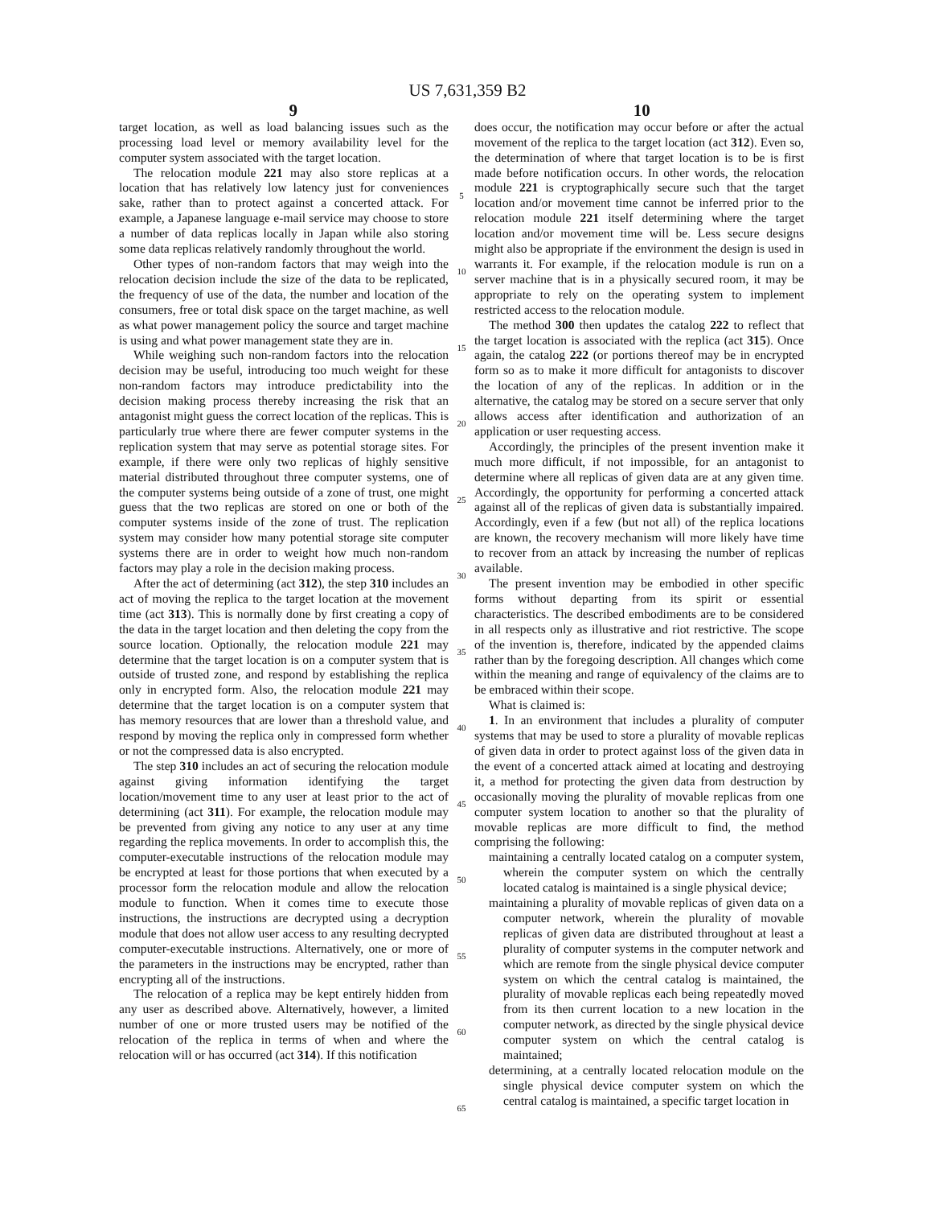US 7,631,359 B2
9 10
target location, as well as load balancing issues such as the processing load level or memory availability level for the computer system associated with the target location.
The relocation module 221 may also store replicas at a location that has relatively low latency just for conveniences sake, rather than to protect against a concerted attack. For example, a Japanese language e-mail service may choose to store a number of data replicas locally in Japan while also storing some data replicas relatively randomly throughout the world.
Other types of non-random factors that may weigh into the relocation decision include the size of the data to be replicated, the frequency of use of the data, the number and location of the consumers, free or total disk space on the target machine, as well as what power management policy the source and target machine is using and what power management state they are in.
While weighing such non-random factors into the relocation decision may be useful, introducing too much weight for these non-random factors may introduce predictability into the decision making process thereby increasing the risk that an antagonist might guess the correct location of the replicas. This is particularly true where there are fewer computer systems in the replication system that may serve as potential storage sites. For example, if there were only two replicas of highly sensitive material distributed throughout three computer systems, one of the computer systems being outside of a zone of trust, one might guess that the two replicas are stored on one or both of the computer systems inside of the zone of trust. The replication system may consider how many potential storage site computer systems there are in order to weight how much non-random factors may play a role in the decision making process.
After the act of determining (act 312), the step 310 includes an act of moving the replica to the target location at the movement time (act 313). This is normally done by first creating a copy of the data in the target location and then deleting the copy from the source location. Optionally, the relocation module 221 may determine that the target location is on a computer system that is outside of trusted zone, and respond by establishing the replica only in encrypted form. Also, the relocation module 221 may determine that the target location is on a computer system that has memory resources that are lower than a threshold value, and respond by moving the replica only in compressed form whether or not the compressed data is also encrypted.
The step 310 includes an act of securing the relocation module against giving information identifying the target location/movement time to any user at least prior to the act of determining (act 311). For example, the relocation module may be prevented from giving any notice to any user at any time regarding the replica movements. In order to accomplish this, the computer-executable instructions of the relocation module may be encrypted at least for those portions that when executed by a processor form the relocation module and allow the relocation module to function. When it comes time to execute those instructions, the instructions are decrypted using a decryption module that does not allow user access to any resulting decrypted computer-executable instructions. Alternatively, one or more of the parameters in the instructions may be encrypted, rather than encrypting all of the instructions.
The relocation of a replica may be kept entirely hidden from any user as described above. Alternatively, however, a limited number of one or more trusted users may be notified of the relocation of the replica in terms of when and where the relocation will or has occurred (act 314). If this notification
5
10
15
20
25
30
35
40
45
50
55
60
65
does occur, the notification may occur before or after the actual movement of the replica to the target location (act 312). Even so, the determination of where that target location is to be is first made before notification occurs. In other words, the relocation module 221 is cryptographically secure such that the target location and/or movement time cannot be inferred prior to the relocation module 221 itself determining where the target location and/or movement time will be. Less secure designs might also be appropriate if the environment the design is used in warrants it. For example, if the relocation module is run on a server machine that is in a physically secured room, it may be appropriate to rely on the operating system to implement restricted access to the relocation module.
The method 300 then updates the catalog 222 to reflect that the target location is associated with the replica (act 315). Once again, the catalog 222 (or portions thereof may be in encrypted form so as to make it more difficult for antagonists to discover the location of any of the replicas. In addition or in the alternative, the catalog may be stored on a secure server that only allows access after identification and authorization of an application or user requesting access.
Accordingly, the principles of the present invention make it much more difficult, if not impossible, for an antagonist to determine where all replicas of given data are at any given time. Accordingly, the opportunity for performing a concerted attack against all of the replicas of given data is substantially impaired. Accordingly, even if a few (but not all) of the replica locations are known, the recovery mechanism will more likely have time to recover from an attack by increasing the number of replicas available.
The present invention may be embodied in other specific forms without departing from its spirit or essential characteristics. The described embodiments are to be considered in all respects only as illustrative and riot restrictive. The scope of the invention is, therefore, indicated by the appended claims rather than by the foregoing description. All changes which come within the meaning and range of equivalency of the claims are to be embraced within their scope.
What is claimed is:
1. In an environment that includes a plurality of computer systems that may be used to store a plurality of movable replicas of given data in order to protect against loss of the given data in the event of a concerted attack aimed at locating and destroying it, a method for protecting the given data from destruction by occasionally moving the plurality of movable replicas from one computer system location to another so that the plurality of movable replicas are more difficult to find, the method comprising the following:
maintaining a centrally located catalog on a computer system, wherein the computer system on which the centrally located catalog is maintained is a single physical device;
maintaining a plurality of movable replicas of given data on a computer network, wherein the plurality of movable replicas of given data are distributed throughout at least a plurality of computer systems in the computer network and which are remote from the single physical device computer system on which the central catalog is maintained, the plurality of movable replicas each being repeatedly moved from its then current location to a new location in the computer network, as directed by the single physical device computer system on which the central catalog is maintained;
determining, at a centrally located relocation module on the single physical device computer system on which the central catalog is maintained, a specific target location in